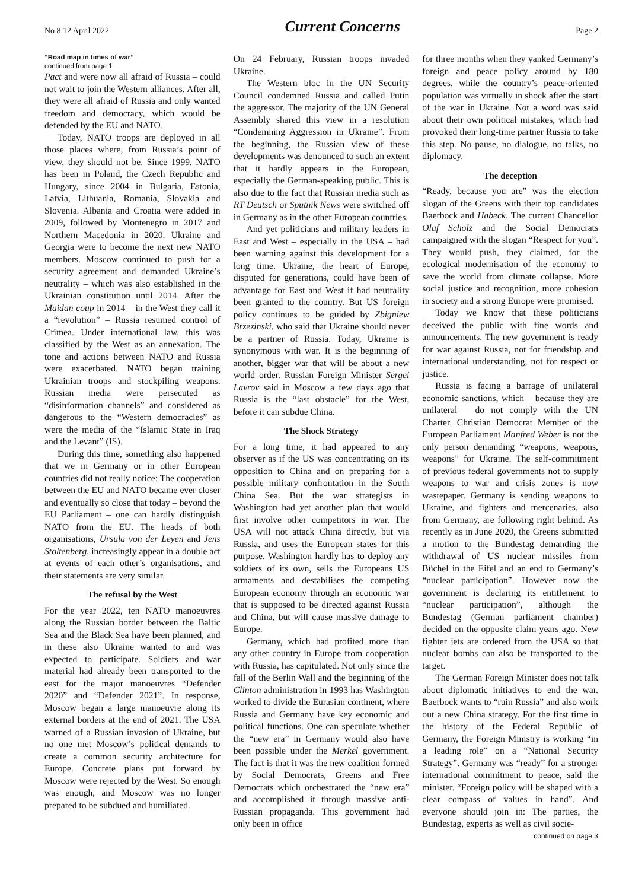No 8 12 April 2022 Current Concerns Page 2
“Road map in times of war”
continued from page 1
Pact and were now all afraid of Russia – could not wait to join the Western alliances. After all, they were all afraid of Russia and only wanted freedom and democracy, which would be defended by the EU and NATO.
Today, NATO troops are deployed in all those places where, from Russia’s point of view, they should not be. Since 1999, NATO has been in Poland, the Czech Republic and Hungary, since 2004 in Bulgaria, Estonia, Latvia, Lithuania, Romania, Slovakia and Slovenia. Albania and Croatia were added in 2009, followed by Montenegro in 2017 and Northern Macedonia in 2020. Ukraine and Georgia were to become the next new NATO members. Moscow continued to push for a security agreement and demanded Ukraine’s neutrality – which was also established in the Ukrainian constitution until 2014. After the Maidan coup in 2014 – in the West they call it a “revolution” – Russia resumed control of Crimea. Under international law, this was classified by the West as an annexation. The tone and actions between NATO and Russia were exacerbated. NATO began training Ukrainian troops and stockpiling weapons. Russian media were persecuted as “disinformation channels” and considered as dangerous to the “Western democracies” as were the media of the “Islamic State in Iraq and the Levant” (IS).
During this time, something also happened that we in Germany or in other European countries did not really notice: The cooperation between the EU and NATO became ever closer and eventually so close that today – beyond the EU Parliament – one can hardly distinguish NATO from the EU. The heads of both organisations, Ursula von der Leyen and Jens Stoltenberg, increasingly appear in a double act at events of each other’s organisations, and their statements are very similar.
The refusal by the West
For the year 2022, ten NATO manoeuvres along the Russian border between the Baltic Sea and the Black Sea have been planned, and in these also Ukraine wanted to and was expected to participate. Soldiers and war material had already been transported to the east for the major manoeuvres “Defender 2020” and “Defender 2021”. In response, Moscow began a large manoeuvre along its external borders at the end of 2021. The USA warned of a Russian invasion of Ukraine, but no one met Moscow’s political demands to create a common security architecture for Europe. Concrete plans put forward by Moscow were rejected by the West. So enough was enough, and Moscow was no longer prepared to be subdued and humiliated.
On 24 February, Russian troops invaded Ukraine.
The Western bloc in the UN Security Council condemned Russia and called Putin the aggressor. The majority of the UN General Assembly shared this view in a resolution “Condemning Aggression in Ukraine”. From the beginning, the Russian view of these developments was denounced to such an extent that it hardly appears in the European, especially the German-speaking public. This is also due to the fact that Russian media such as RT Deutsch or Sputnik News were switched off in Germany as in the other European countries.
And yet politicians and military leaders in East and West – especially in the USA – had been warning against this development for a long time. Ukraine, the heart of Europe, disputed for generations, could have been of advantage for East and West if had neutrality been granted to the country. But US foreign policy continues to be guided by Zbigniew Brzezinski, who said that Ukraine should never be a partner of Russia. Today, Ukraine is synonymous with war. It is the beginning of another, bigger war that will be about a new world order. Russian Foreign Minister Sergei Lavrov said in Moscow a few days ago that Russia is the “last obstacle” for the West, before it can subdue China.
The Shock Strategy
For a long time, it had appeared to any observer as if the US was concentrating on its opposition to China and on preparing for a possible military confrontation in the South China Sea. But the war strategists in Washington had yet another plan that would first involve other competitors in war. The USA will not attack China directly, but via Russia, and uses the European states for this purpose. Washington hardly has to deploy any soldiers of its own, sells the Europeans US armaments and destabilises the competing European economy through an economic war that is supposed to be directed against Russia and China, but will cause massive damage to Europe.
Germany, which had profited more than any other country in Europe from cooperation with Russia, has capitulated. Not only since the fall of the Berlin Wall and the beginning of the Clinton administration in 1993 has Washington worked to divide the Eurasian continent, where Russia and Germany have key economic and political functions. One can speculate whether the “new era” in Germany would also have been possible under the Merkel government. The fact is that it was the new coalition formed by Social Democrats, Greens and Free Democrats which orchestrated the “new era” and accomplished it through massive anti-Russian propaganda. This government had only been in office
for three months when they yanked Germany’s foreign and peace policy around by 180 degrees, while the country’s peace-oriented population was virtually in shock after the start of the war in Ukraine. Not a word was said about their own political mistakes, which had provoked their long-time partner Russia to take this step. No pause, no dialogue, no talks, no diplomacy.
The deception
“Ready, because you are” was the election slogan of the Greens with their top candidates Baerbock and Habeck. The current Chancellor Olaf Scholz and the Social Democrats campaigned with the slogan “Respect for you”. They would push, they claimed, for the ecological modernisation of the economy to save the world from climate collapse. More social justice and recognition, more cohesion in society and a strong Europe were promised.
Today we know that these politicians deceived the public with fine words and announcements. The new government is ready for war against Russia, not for friendship and international understanding, not for respect or justice.
Russia is facing a barrage of unilateral economic sanctions, which – because they are unilateral – do not comply with the UN Charter. Christian Democrat Member of the European Parliament Manfred Weber is not the only person demanding “weapons, weapons, weapons” for Ukraine. The self-commitment of previous federal governments not to supply weapons to war and crisis zones is now wastepaper. Germany is sending weapons to Ukraine, and fighters and mercenaries, also from Germany, are following right behind. As recently as in June 2020, the Greens submitted a motion to the Bundestag demanding the withdrawal of US nuclear missiles from Büchel in the Eifel and an end to Germany’s “nuclear participation”. However now the government is declaring its entitlement to “nuclear participation”, although the Bundestag (German parliament chamber) decided on the opposite claim years ago. New fighter jets are ordered from the USA so that nuclear bombs can also be transported to the target.
The German Foreign Minister does not talk about diplomatic initiatives to end the war. Baerbock wants to “ruin Russia” and also work out a new China strategy. For the first time in the history of the Federal Republic of Germany, the Foreign Ministry is working “in a leading role” on a “National Security Strategy”. Germany was “ready” for a stronger international commitment to peace, said the minister. “Foreign policy will be shaped with a clear compass of values in hand”. And everyone should join in: The parties, the Bundestag, experts as well as civil socie-
continued on page 3